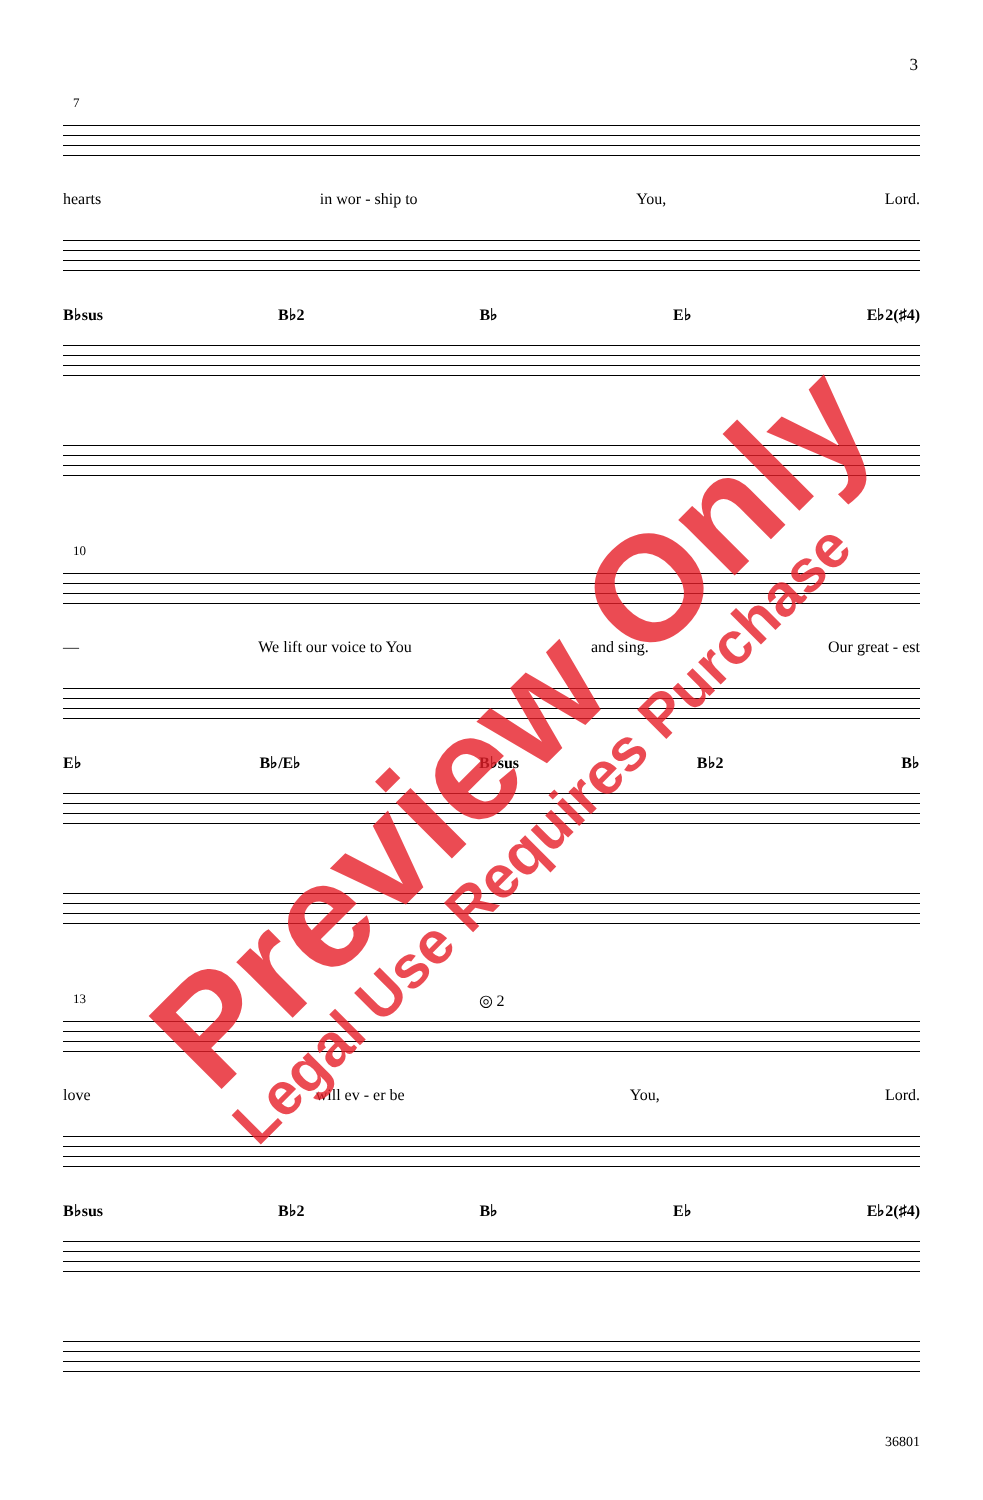3
7
hearts in wor - ship to You, Lord.
B♭sus B♭2 B♭ E♭ E♭2(♯4)
10
— We lift our voice to You and sing. Our great - est
E♭ B♭/E♭ B♭sus B♭2 B♭
13
◎ 2
love will ev - er be You, Lord.
B♭sus B♭2 B♭ E♭ E♭2(♯4)
36801
Preview Only
Legal Use Requires Purchase